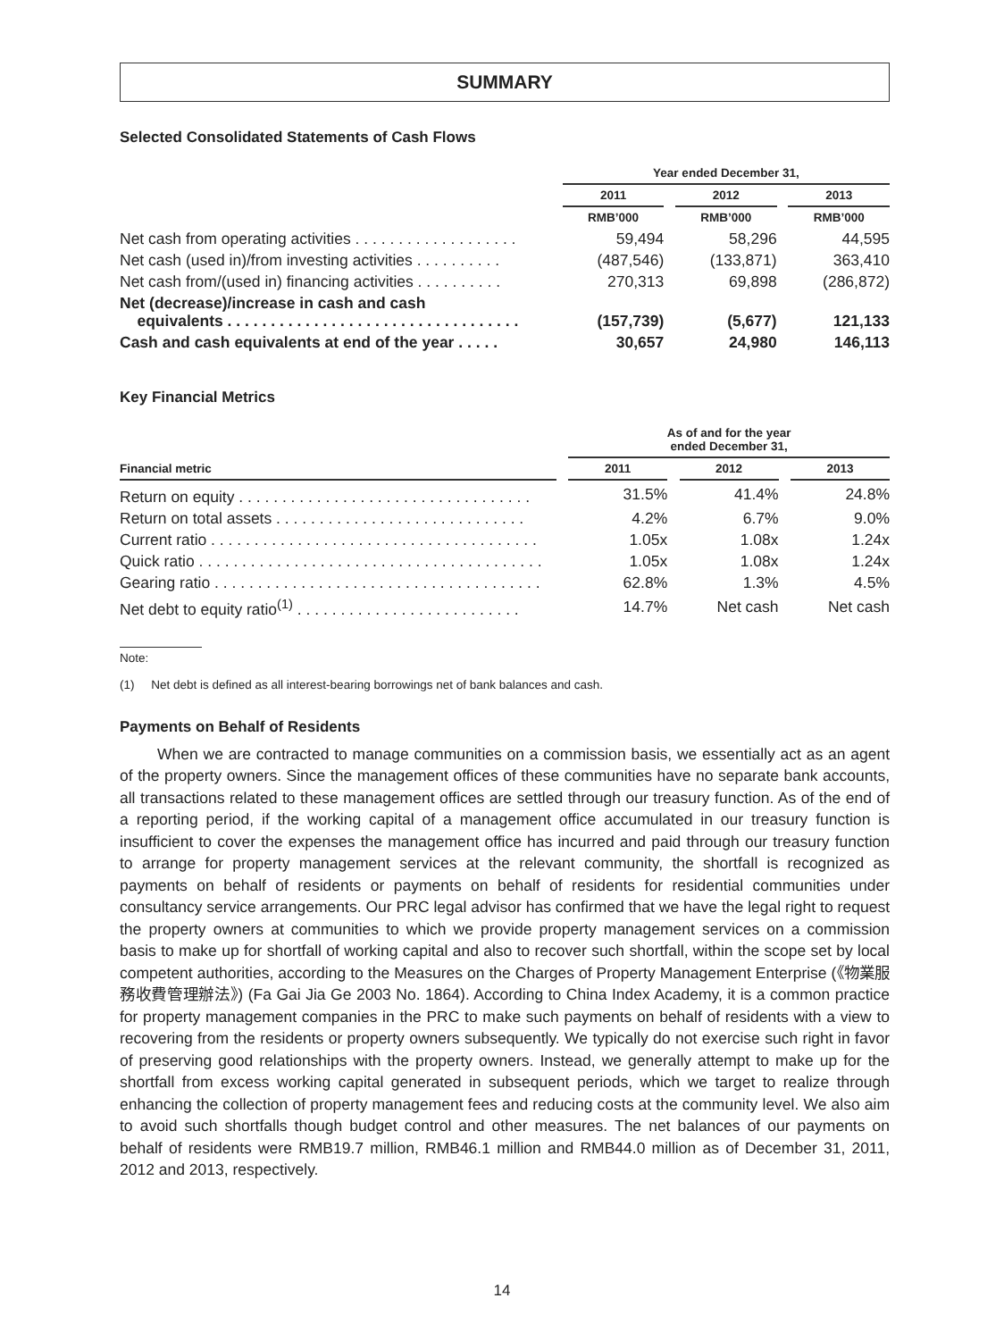SUMMARY
Selected Consolidated Statements of Cash Flows
| | | Year ended December 31, | | | | |
| | | 2011 | | 2012 | | 2013 |
| | | RMB’000 | | RMB’000 | | RMB’000 |
| Net cash from operating activities . . . . . . . . . . . . . . . . . . . | | 59,494 | | 58,296 | | 44,595 |
| Net cash (used in)/from investing activities . . . . . . . . . . | | (487,546) | | (133,871) | | 363,410 |
| Net cash from/(used in) financing activities . . . . . . . . . . | | 270,313 | | 69,898 | | (286,872) |
| Net (decrease)/increase in cash and cash equivalents . . . . . . . . . . . . . . . . . . . . . . . . . . . . . . . . . . | | (157,739) | | (5,677) | | 121,133 |
| Cash and cash equivalents at end of the year . . . . . | | 30,657 | | 24,980 | | 146,113 |
Key Financial Metrics
| | | As of and for the year ended December 31, | | | | |
| Financial metric | | 2011 | | 2012 | | 2013 |
| Return on equity . . . . . . . . . . . . . . . . . . . . . . . . . . . . . . . . . . | | 31.5% | | 41.4% | | 24.8% |
| Return on total assets . . . . . . . . . . . . . . . . . . . . . . . . . . . . . | | 4.2% | | 6.7% | | 9.0% |
| Current ratio . . . . . . . . . . . . . . . . . . . . . . . . . . . . . . . . . . . . . . | | 1.05x | | 1.08x | | 1.24x |
| Quick ratio . . . . . . . . . . . . . . . . . . . . . . . . . . . . . . . . . . . . . . . . | | 1.05x | | 1.08x | | 1.24x |
| Gearing ratio . . . . . . . . . . . . . . . . . . . . . . . . . . . . . . . . . . . . . . | | 62.8% | | 1.3% | | 4.5% |
| Net debt to equity ratio<sup>(1)</sup> . . . . . . . . . . . . . . . . . . . . . . . . . . | | 14.7% | | Net cash | | Net cash |
Note:
(1) Net debt is defined as all interest-bearing borrowings net of bank balances and cash.
Payments on Behalf of Residents
When we are contracted to manage communities on a commission basis, we essentially act as an agent of the property owners. Since the management offices of these communities have no separate bank accounts, all transactions related to these management offices are settled through our treasury function. As of the end of a reporting period, if the working capital of a management office accumulated in our treasury function is insufficient to cover the expenses the management office has incurred and paid through our treasury function to arrange for property management services at the relevant community, the shortfall is recognized as payments on behalf of residents or payments on behalf of residents for residential communities under consultancy service arrangements. Our PRC legal advisor has confirmed that we have the legal right to request the property owners at communities to which we provide property management services on a commission basis to make up for shortfall of working capital and also to recover such shortfall, within the scope set by local competent authorities, according to the Measures on the Charges of Property Management Enterprise (《物業服務收費管理辦法》) (Fa Gai Jia Ge 2003 No. 1864). According to China Index Academy, it is a common practice for property management companies in the PRC to make such payments on behalf of residents with a view to recovering from the residents or property owners subsequently. We typically do not exercise such right in favor of preserving good relationships with the property owners. Instead, we generally attempt to make up for the shortfall from excess working capital generated in subsequent periods, which we target to realize through enhancing the collection of property management fees and reducing costs at the community level. We also aim to avoid such shortfalls though budget control and other measures. The net balances of our payments on behalf of residents were RMB19.7 million, RMB46.1 million and RMB44.0 million as of December 31, 2011, 2012 and 2013, respectively.
14